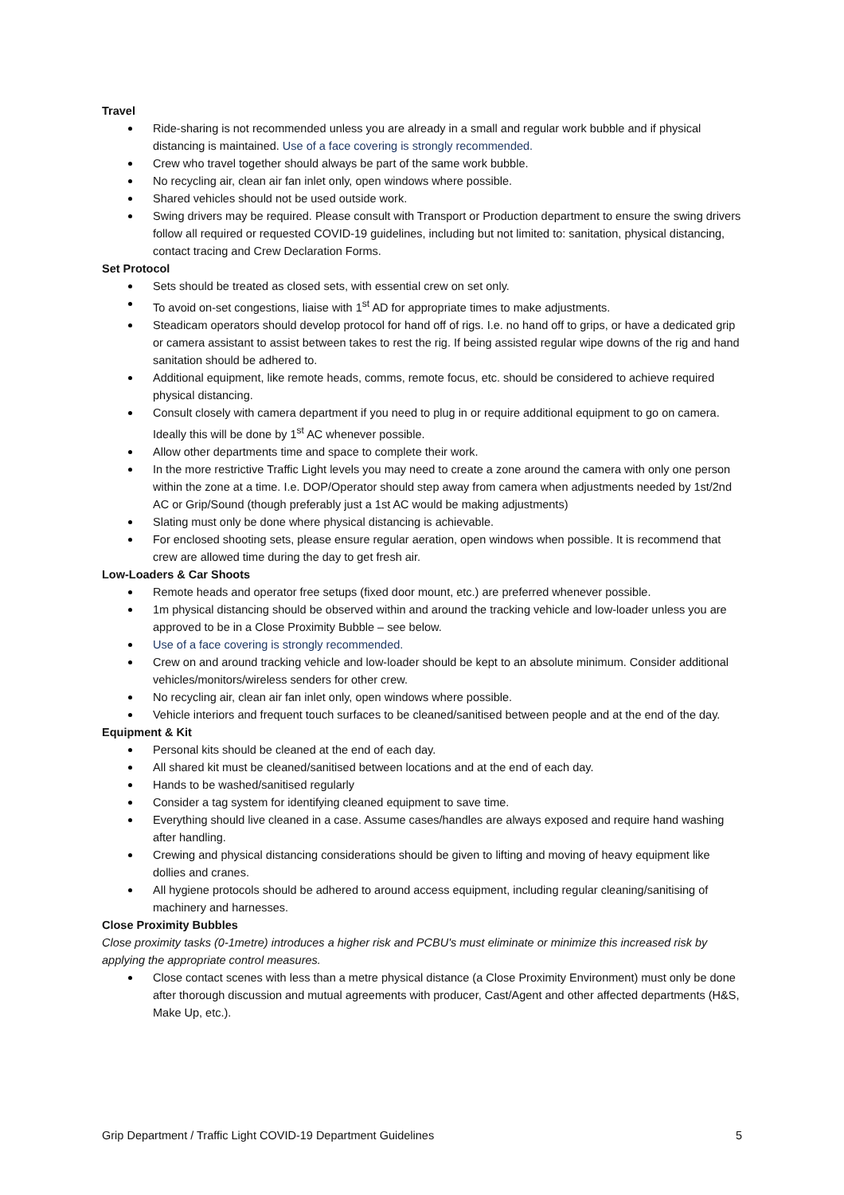Travel
Ride-sharing is not recommended unless you are already in a small and regular work bubble and if physical distancing is maintained. Use of a face covering is strongly recommended.
Crew who travel together should always be part of the same work bubble.
No recycling air, clean air fan inlet only, open windows where possible.
Shared vehicles should not be used outside work.
Swing drivers may be required. Please consult with Transport or Production department to ensure the swing drivers follow all required or requested COVID-19 guidelines, including but not limited to: sanitation, physical distancing, contact tracing and Crew Declaration Forms.
Set Protocol
Sets should be treated as closed sets, with essential crew on set only.
To avoid on-set congestions, liaise with 1<sup>st</sup> AD for appropriate times to make adjustments.
Steadicam operators should develop protocol for hand off of rigs. I.e. no hand off to grips, or have a dedicated grip or camera assistant to assist between takes to rest the rig. If being assisted regular wipe downs of the rig and hand sanitation should be adhered to.
Additional equipment, like remote heads, comms, remote focus, etc. should be considered to achieve required physical distancing.
Consult closely with camera department if you need to plug in or require additional equipment to go on camera. Ideally this will be done by 1<sup>st</sup> AC whenever possible.
Allow other departments time and space to complete their work.
In the more restrictive Traffic Light levels you may need to create a zone around the camera with only one person within the zone at a time. I.e. DOP/Operator should step away from camera when adjustments needed by 1st/2nd AC or Grip/Sound (though preferably just a 1st AC would be making adjustments)
Slating must only be done where physical distancing is achievable.
For enclosed shooting sets, please ensure regular aeration, open windows when possible. It is recommend that crew are allowed time during the day to get fresh air.
Low-Loaders & Car Shoots
Remote heads and operator free setups (fixed door mount, etc.) are preferred whenever possible.
1m physical distancing should be observed within and around the tracking vehicle and low-loader unless you are approved to be in a Close Proximity Bubble – see below.
Use of a face covering is strongly recommended.
Crew on and around tracking vehicle and low-loader should be kept to an absolute minimum. Consider additional vehicles/monitors/wireless senders for other crew.
No recycling air, clean air fan inlet only, open windows where possible.
Vehicle interiors and frequent touch surfaces to be cleaned/sanitised between people and at the end of the day.
Equipment & Kit
Personal kits should be cleaned at the end of each day.
All shared kit must be cleaned/sanitised between locations and at the end of each day.
Hands to be washed/sanitised regularly
Consider a tag system for identifying cleaned equipment to save time.
Everything should live cleaned in a case. Assume cases/handles are always exposed and require hand washing after handling.
Crewing and physical distancing considerations should be given to lifting and moving of heavy equipment like dollies and cranes.
All hygiene protocols should be adhered to around access equipment, including regular cleaning/sanitising of machinery and harnesses.
Close Proximity Bubbles
Close proximity tasks (0-1metre) introduces a higher risk and PCBU's must eliminate or minimize this increased risk by applying the appropriate control measures.
Close contact scenes with less than a metre physical distance (a Close Proximity Environment) must only be done after thorough discussion and mutual agreements with producer, Cast/Agent and other affected departments (H&S, Make Up, etc.).
Grip Department / Traffic Light COVID-19 Department Guidelines 5